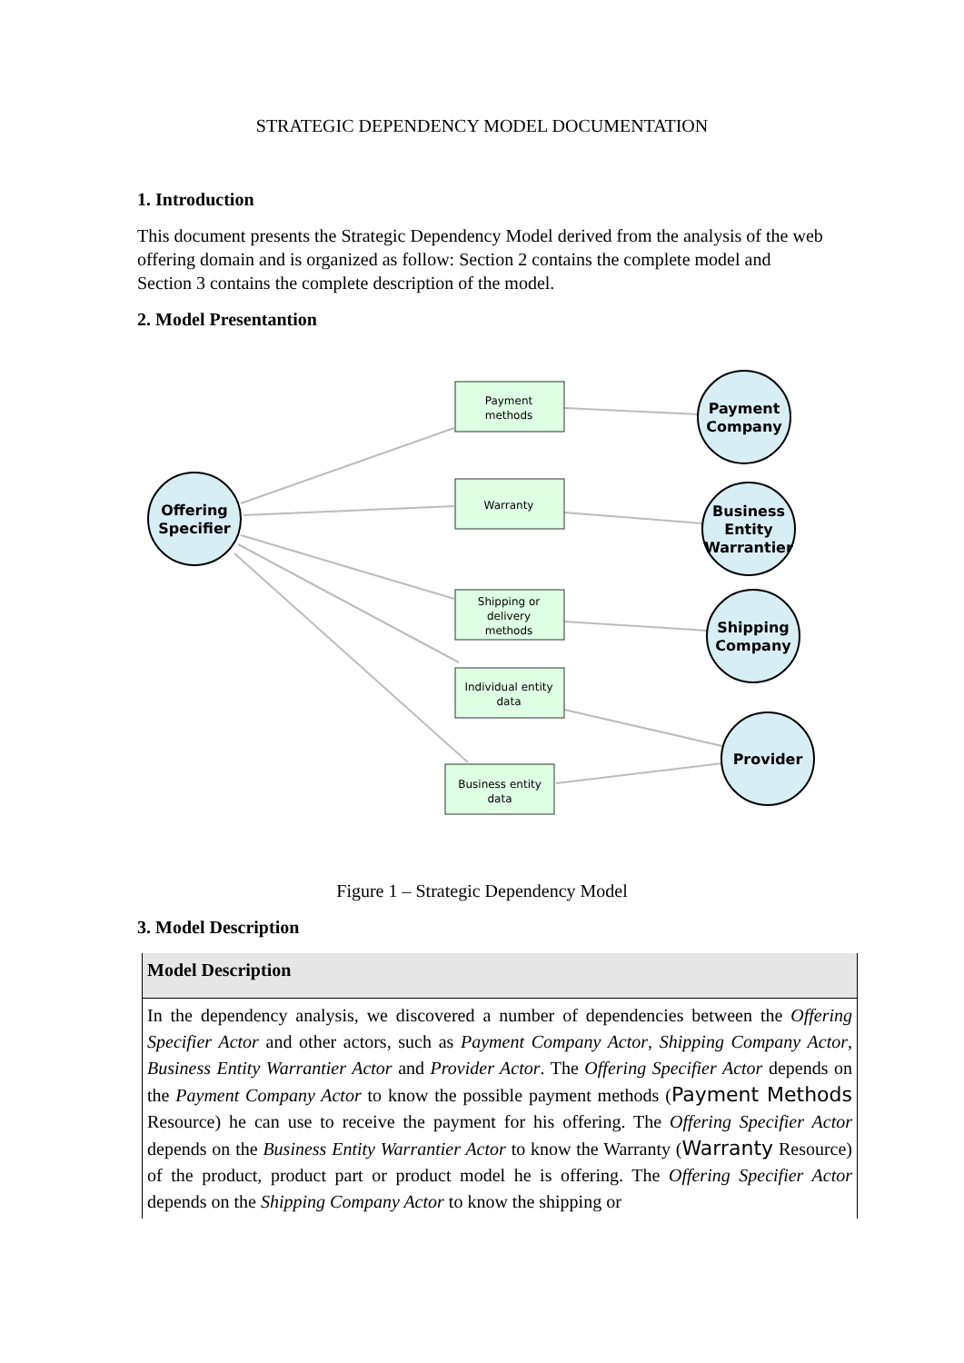STRATEGIC DEPENDENCY MODEL DOCUMENTATION
1. Introduction
This document presents the Strategic Dependency Model derived from the analysis of the web offering domain and is organized as follow: Section 2 contains the complete model and Section 3 contains the complete description of the model.
2. Model Presentantion
Payment
methods
Warranty
Shipping or
delivery
methods
Individual entity
data
Business entity
data
Offering
Specifier
Payment
Company
Business
Entity
Warrantier
Shipping
Company
Provider
Figure 1 – Strategic Dependency Model
3. Model Description
| Model Description |
| --- |
| In the dependency analysis, we discovered a number of dependencies between the Offering Specifier Actor and other actors, such as Payment Company Actor , Shipping Company Actor , Business Entity Warrantier Actor and Provider Actor . The Offering Specifier Actor depends on the Payment Company Actor to know the possible payment methods ( Payment Methods Resource) he can use to receive the payment for his offering. The Offering Specifier Actor depends on the Business Entity Warrantier Actor to know the Warranty ( Warranty Resource) of the product, product part or product model he is offering. The Offering Specifier Actor depends on the Shipping Company Actor to know the shipping or |